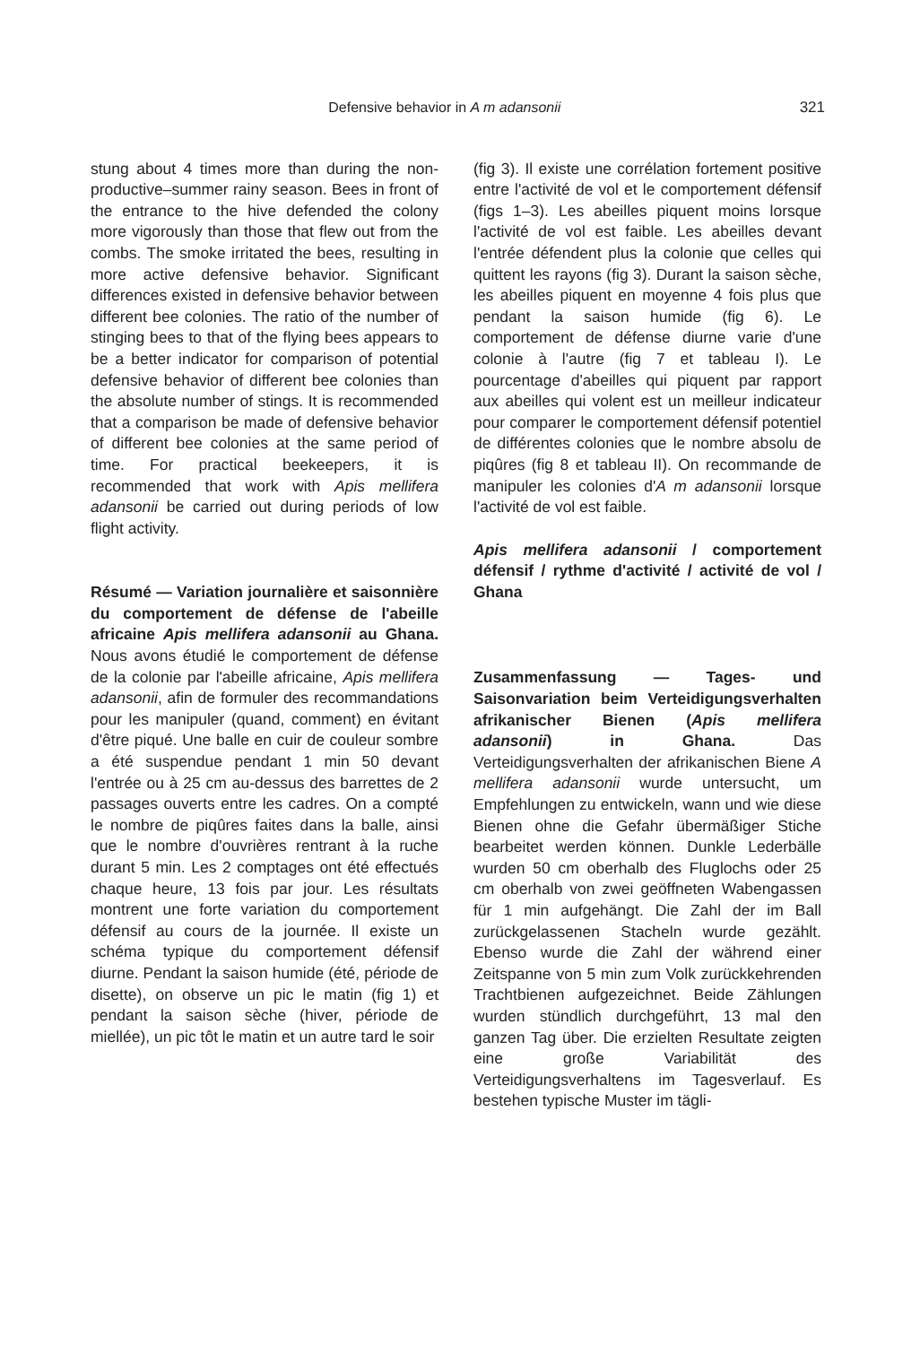Defensive behavior in A m adansonii 321
stung about 4 times more than during the non-productive–summer rainy season. Bees in front of the entrance to the hive defended the colony more vigorously than those that flew out from the combs. The smoke irritated the bees, resulting in more active defensive behavior. Significant differences existed in defensive behavior between different bee colonies. The ratio of the number of stinging bees to that of the flying bees appears to be a better indicator for comparison of potential defensive behavior of different bee colonies than the absolute number of stings. It is recommended that a comparison be made of defensive behavior of different bee colonies at the same period of time. For practical beekeepers, it is recommended that work with Apis mellifera adansonii be carried out during periods of low flight activity.
Résumé — Variation journalière et saisonnière du comportement de défense de l'abeille africaine Apis mellifera adansonii au Ghana. Nous avons étudié le comportement de défense de la colonie par l'abeille africaine, Apis mellifera adansonii, afin de formuler des recommandations pour les manipuler (quand, comment) en évitant d'être piqué. Une balle en cuir de couleur sombre a été suspendue pendant 1 min 50 devant l'entrée ou à 25 cm au-dessus des barrettes de 2 passages ouverts entre les cadres. On a compté le nombre de piqûres faites dans la balle, ainsi que le nombre d'ouvrières rentrant à la ruche durant 5 min. Les 2 comptages ont été effectués chaque heure, 13 fois par jour. Les résultats montrent une forte variation du comportement défensif au cours de la journée. Il existe un schéma typique du comportement défensif diurne. Pendant la saison humide (été, période de disette), on observe un pic le matin (fig 1) et pendant la saison sèche (hiver, période de miellée), un pic tôt le matin et un autre tard le soir
(fig 3). Il existe une corrélation fortement positive entre l'activité de vol et le comportement défensif (figs 1–3). Les abeilles piquent moins lorsque l'activité de vol est faible. Les abeilles devant l'entrée défendent plus la colonie que celles qui quittent les rayons (fig 3). Durant la saison sèche, les abeilles piquent en moyenne 4 fois plus que pendant la saison humide (fig 6). Le comportement de défense diurne varie d'une colonie à l'autre (fig 7 et tableau I). Le pourcentage d'abeilles qui piquent par rapport aux abeilles qui volent est un meilleur indicateur pour comparer le comportement défensif potentiel de différentes colonies que le nombre absolu de piqûres (fig 8 et tableau II). On recommande de manipuler les colonies d'A m adansonii lorsque l'activité de vol est faible.
Apis mellifera adansonii / comportement défensif / rythme d'activité / activité de vol / Ghana
Zusammenfassung — Tages- und Saisonvariation beim Verteidigungsverhalten afrikanischer Bienen (Apis mellifera adansonii) in Ghana. Das Verteidigungsverhalten der afrikanischen Biene A mellifera adansonii wurde untersucht, um Empfehlungen zu entwickeln, wann und wie diese Bienen ohne die Gefahr übermäßiger Stiche bearbeitet werden können. Dunkle Lederbälle wurden 50 cm oberhalb des Fluglochs oder 25 cm oberhalb von zwei geöffneten Wabengassen für 1 min aufgehängt. Die Zahl der im Ball zurückgelassenen Stacheln wurde gezählt. Ebenso wurde die Zahl der während einer Zeitspanne von 5 min zum Volk zurückkehrenden Trachtbienen aufgezeichnet. Beide Zählungen wurden stündlich durchgeführt, 13 mal den ganzen Tag über. Die erzielten Resultate zeigten eine große Variabilität des Verteidigungsverhaltens im Tagesverlauf. Es bestehen typische Muster im tägli-